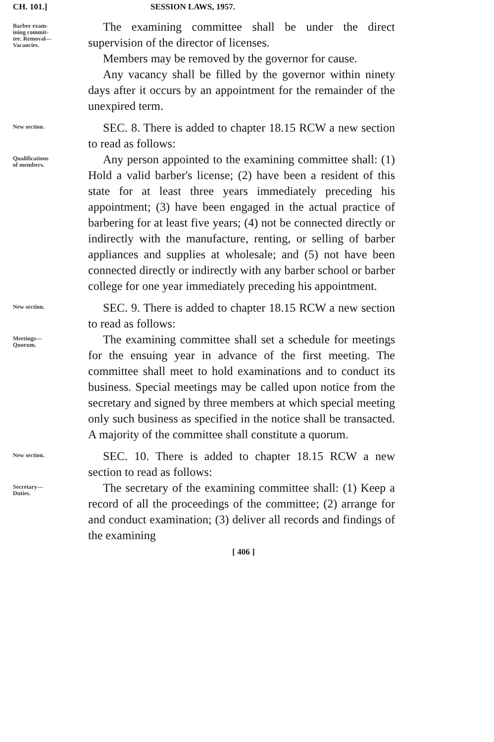CH. 101.] SESSION LAWS, 1957.
Barber exam-
ining commit-
tee. Removal—
Vacancies.
The examining committee shall be under the direct supervision of the director of licenses.
Members may be removed by the governor for cause.
Any vacancy shall be filled by the governor within ninety days after it occurs by an appointment for the remainder of the unexpired term.
New section.
SEC. 8. There is added to chapter 18.15 RCW a new section to read as follows:
Qualifications
of members.
Any person appointed to the examining committee shall: (1) Hold a valid barber's license; (2) have been a resident of this state for at least three years immediately preceding his appointment; (3) have been engaged in the actual practice of barbering for at least five years; (4) not be connected directly or indirectly with the manufacture, renting, or selling of barber appliances and supplies at wholesale; and (5) not have been connected directly or indirectly with any barber school or barber college for one year immediately preceding his appointment.
New section.
SEC. 9. There is added to chapter 18.15 RCW a new section to read as follows:
Meetings—
Quorum.
The examining committee shall set a schedule for meetings for the ensuing year in advance of the first meeting. The committee shall meet to hold examinations and to conduct its business. Special meetings may be called upon notice from the secretary and signed by three members at which special meeting only such business as specified in the notice shall be transacted. A majority of the committee shall constitute a quorum.
New section.
SEC. 10. There is added to chapter 18.15 RCW a new section to read as follows:
Secretary—
Duties.
The secretary of the examining committee shall: (1) Keep a record of all the proceedings of the committee; (2) arrange for and conduct examination; (3) deliver all records and findings of the examining
[ 406 ]